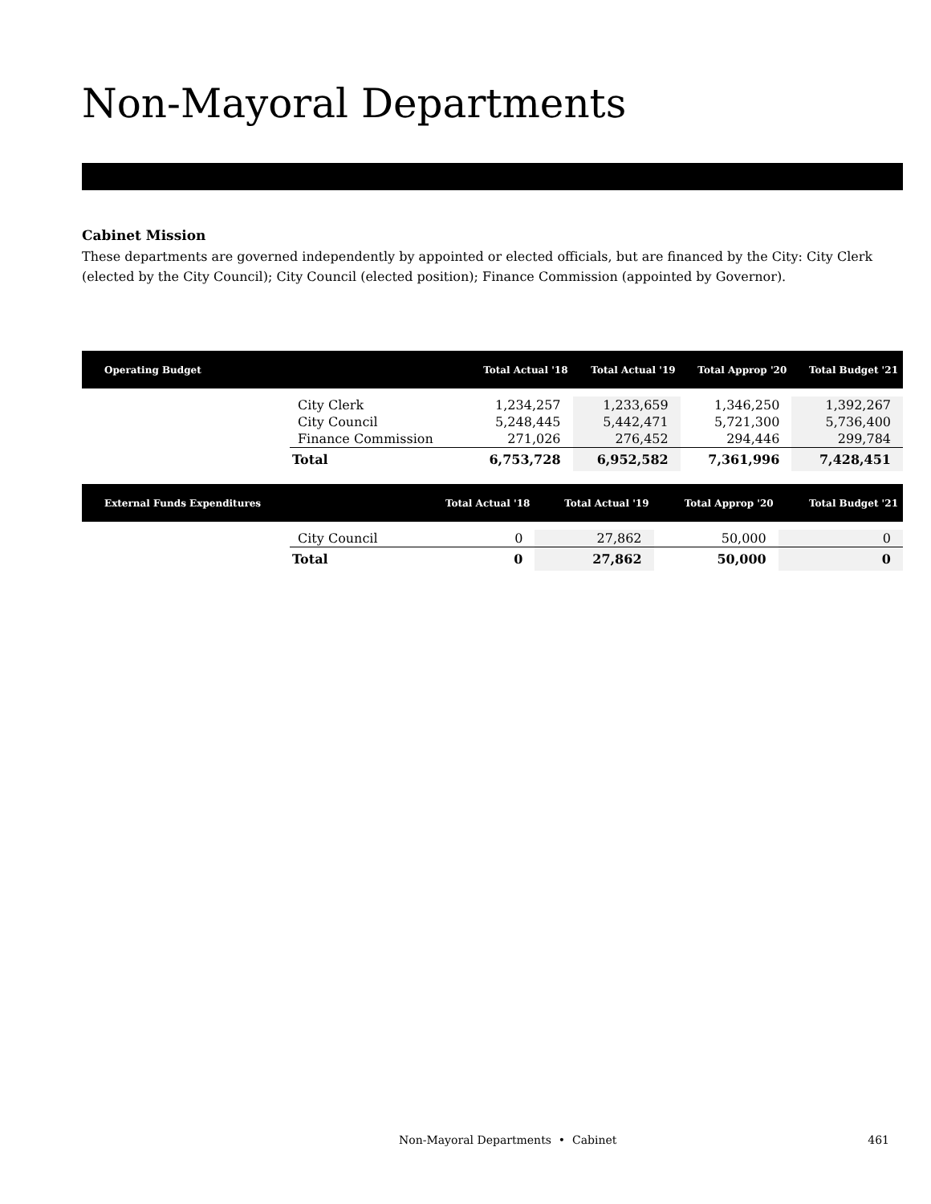Non-Mayoral Departments
Cabinet Mission
These departments are governed independently by appointed or elected officials, but are financed by the City: City Clerk (elected by the City Council); City Council (elected position); Finance Commission (appointed by Governor).
| Operating Budget | | Total Actual '18 | Total Actual '19 | Total Approp '20 | Total Budget '21 |
| --- | --- | --- | --- | --- | --- |
| | City Clerk | 1,234,257 | 1,233,659 | 1,346,250 | 1,392,267 |
| | City Council | 5,248,445 | 5,442,471 | 5,721,300 | 5,736,400 |
| | Finance Commission | 271,026 | 276,452 | 294,446 | 299,784 |
| | Total | 6,753,728 | 6,952,582 | 7,361,996 | 7,428,451 |
| External Funds Expenditures | | Total Actual '18 | Total Actual '19 | Total Approp '20 | Total Budget '21 |
| --- | --- | --- | --- | --- | --- |
| | City Council | 0 | 27,862 | 50,000 | 0 |
| | Total | 0 | 27,862 | 50,000 | 0 |
Non-Mayoral Departments • Cabinet 461